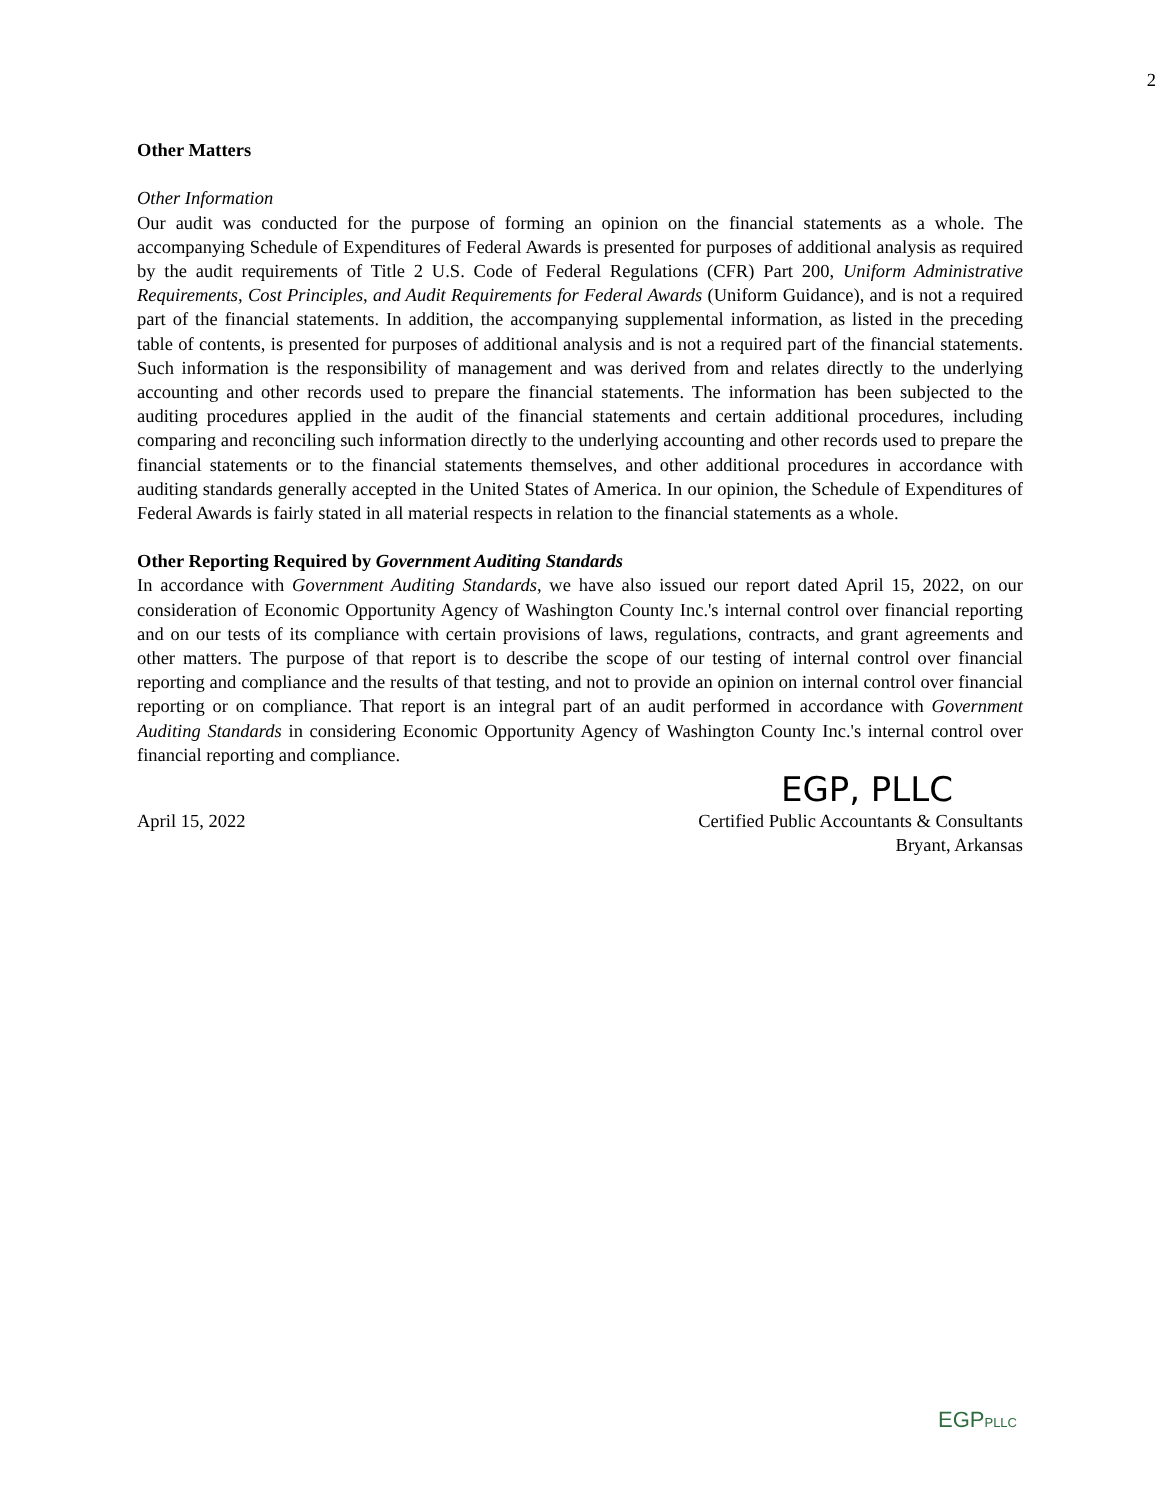2
Other Matters
Other Information
Our audit was conducted for the purpose of forming an opinion on the financial statements as a whole. The accompanying Schedule of Expenditures of Federal Awards is presented for purposes of additional analysis as required by the audit requirements of Title 2 U.S. Code of Federal Regulations (CFR) Part 200, Uniform Administrative Requirements, Cost Principles, and Audit Requirements for Federal Awards (Uniform Guidance), and is not a required part of the financial statements. In addition, the accompanying supplemental information, as listed in the preceding table of contents, is presented for purposes of additional analysis and is not a required part of the financial statements. Such information is the responsibility of management and was derived from and relates directly to the underlying accounting and other records used to prepare the financial statements. The information has been subjected to the auditing procedures applied in the audit of the financial statements and certain additional procedures, including comparing and reconciling such information directly to the underlying accounting and other records used to prepare the financial statements or to the financial statements themselves, and other additional procedures in accordance with auditing standards generally accepted in the United States of America. In our opinion, the Schedule of Expenditures of Federal Awards is fairly stated in all material respects in relation to the financial statements as a whole.
Other Reporting Required by Government Auditing Standards
In accordance with Government Auditing Standards, we have also issued our report dated April 15, 2022, on our consideration of Economic Opportunity Agency of Washington County Inc.'s internal control over financial reporting and on our tests of its compliance with certain provisions of laws, regulations, contracts, and grant agreements and other matters. The purpose of that report is to describe the scope of our testing of internal control over financial reporting and compliance and the results of that testing, and not to provide an opinion on internal control over financial reporting or on compliance. That report is an integral part of an audit performed in accordance with Government Auditing Standards in considering Economic Opportunity Agency of Washington County Inc.'s internal control over financial reporting and compliance.
EGP, PLLC
April 15, 2022 Certified Public Accountants & Consultants
Bryant, Arkansas
EGPPLLC